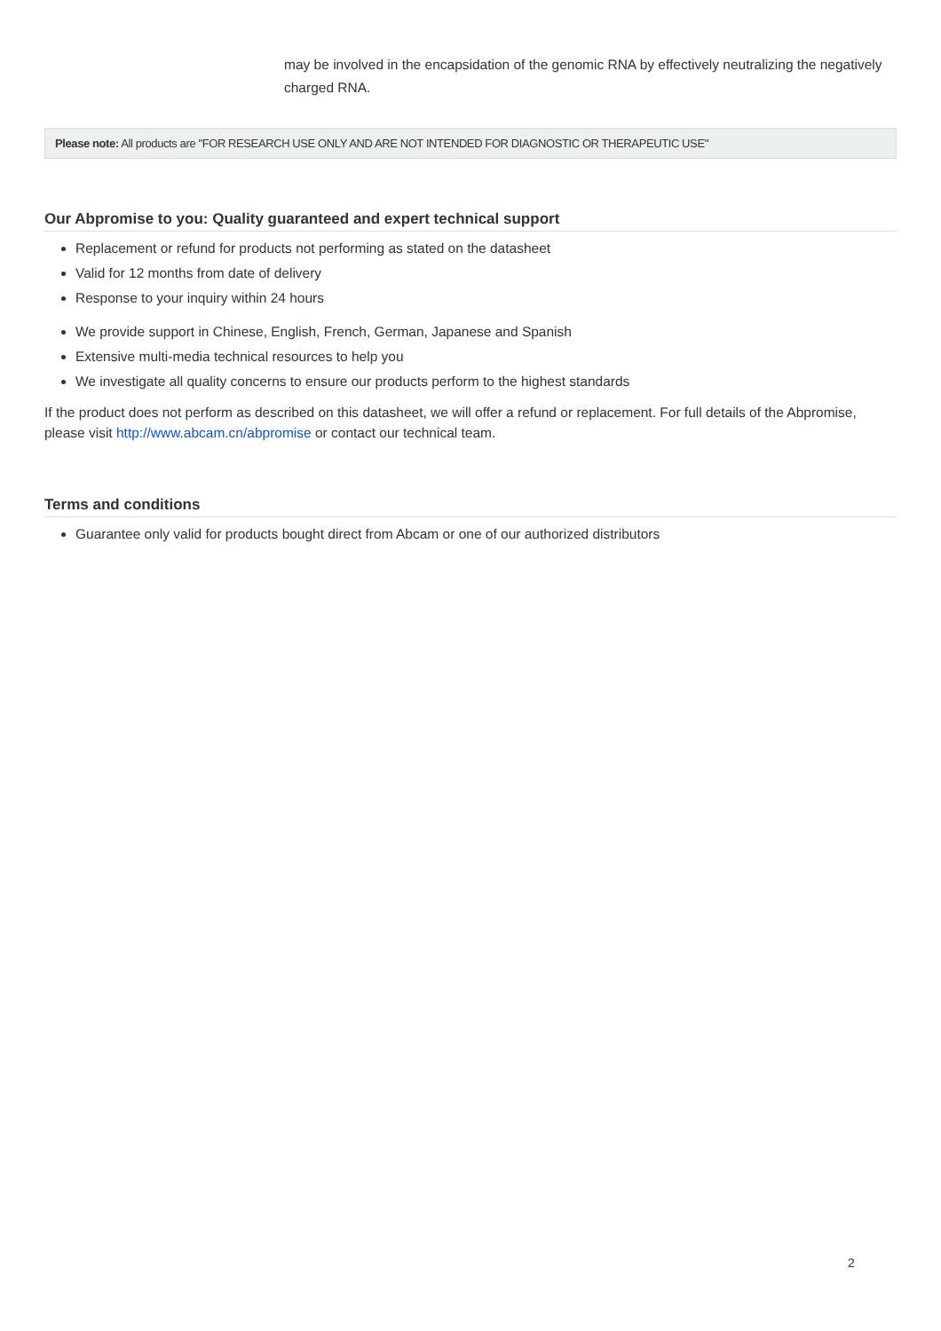may be involved in the encapsidation of the genomic RNA by effectively neutralizing the negatively charged RNA.
Please note: All products are "FOR RESEARCH USE ONLY AND ARE NOT INTENDED FOR DIAGNOSTIC OR THERAPEUTIC USE"
Our Abpromise to you: Quality guaranteed and expert technical support
Replacement or refund for products not performing as stated on the datasheet
Valid for 12 months from date of delivery
Response to your inquiry within 24 hours
We provide support in Chinese, English, French, German, Japanese and Spanish
Extensive multi-media technical resources to help you
We investigate all quality concerns to ensure our products perform to the highest standards
If the product does not perform as described on this datasheet, we will offer a refund or replacement. For full details of the Abpromise, please visit http://www.abcam.cn/abpromise or contact our technical team.
Terms and conditions
Guarantee only valid for products bought direct from Abcam or one of our authorized distributors
2